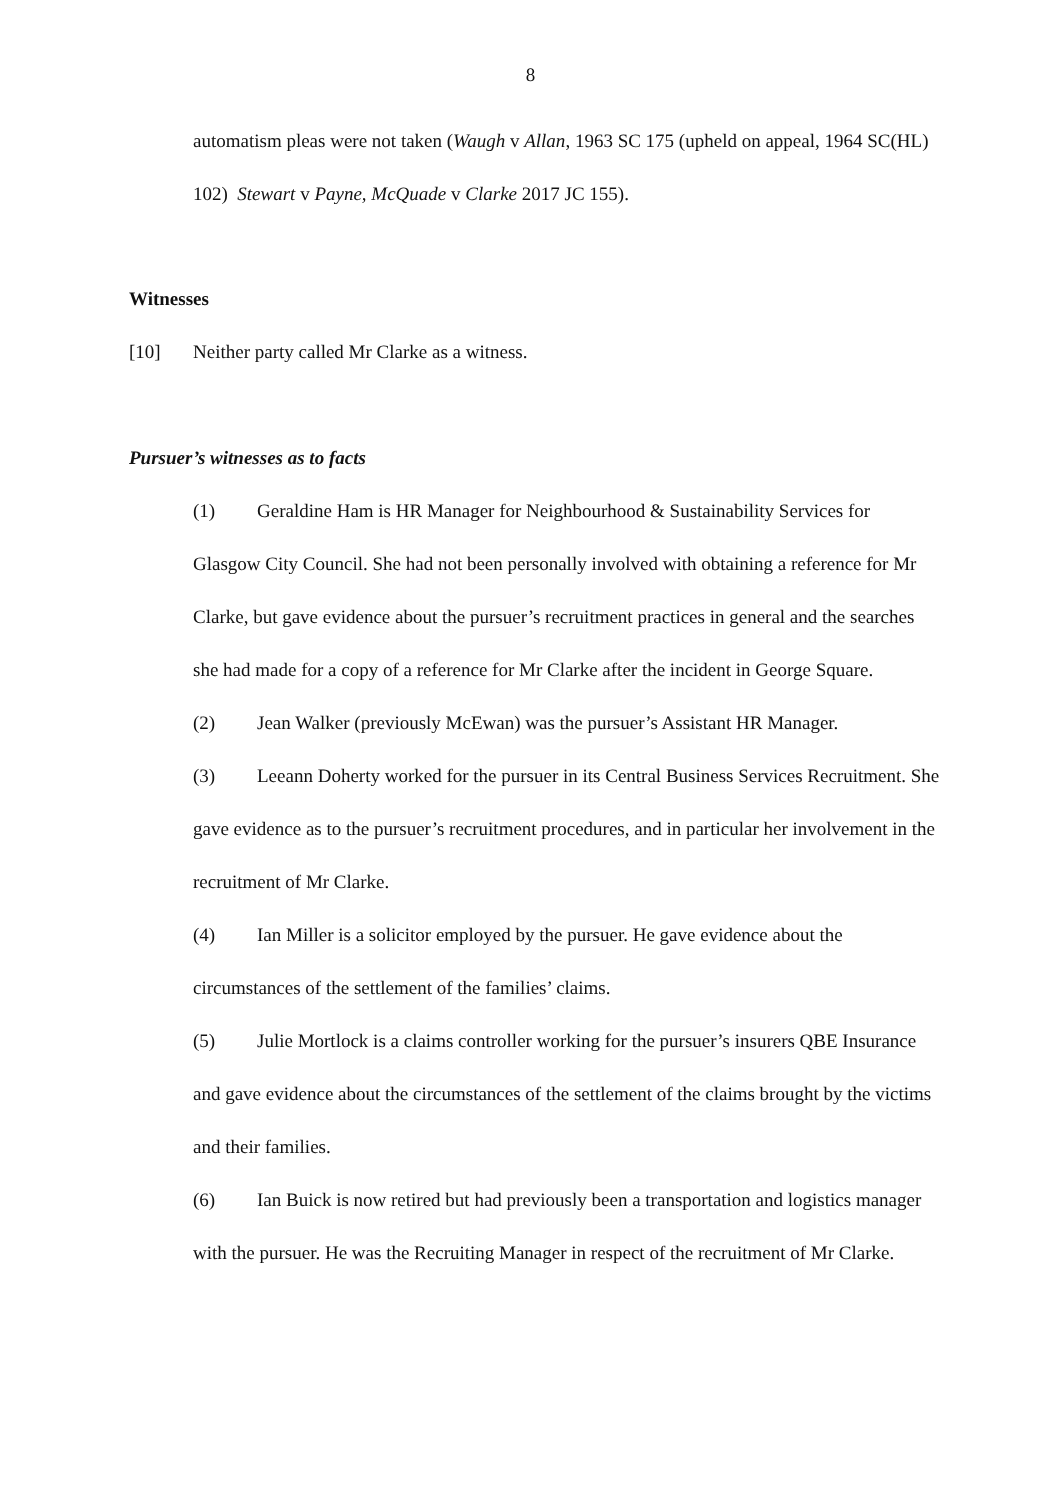8
automatism pleas were not taken (Waugh v Allan, 1963 SC 175 (upheld on appeal, 1964 SC(HL) 102) Stewart v Payne, McQuade v Clarke 2017 JC 155).
Witnesses
[10] Neither party called Mr Clarke as a witness.
Pursuer’s witnesses as to facts
(1) Geraldine Ham is HR Manager for Neighbourhood & Sustainability Services for Glasgow City Council. She had not been personally involved with obtaining a reference for Mr Clarke, but gave evidence about the pursuer’s recruitment practices in general and the searches she had made for a copy of a reference for Mr Clarke after the incident in George Square.
(2) Jean Walker (previously McEwan) was the pursuer’s Assistant HR Manager.
(3) Leeann Doherty worked for the pursuer in its Central Business Services Recruitment. She gave evidence as to the pursuer’s recruitment procedures, and in particular her involvement in the recruitment of Mr Clarke.
(4) Ian Miller is a solicitor employed by the pursuer. He gave evidence about the circumstances of the settlement of the families’ claims.
(5) Julie Mortlock is a claims controller working for the pursuer’s insurers QBE Insurance and gave evidence about the circumstances of the settlement of the claims brought by the victims and their families.
(6) Ian Buick is now retired but had previously been a transportation and logistics manager with the pursuer. He was the Recruiting Manager in respect of the recruitment of Mr Clarke.